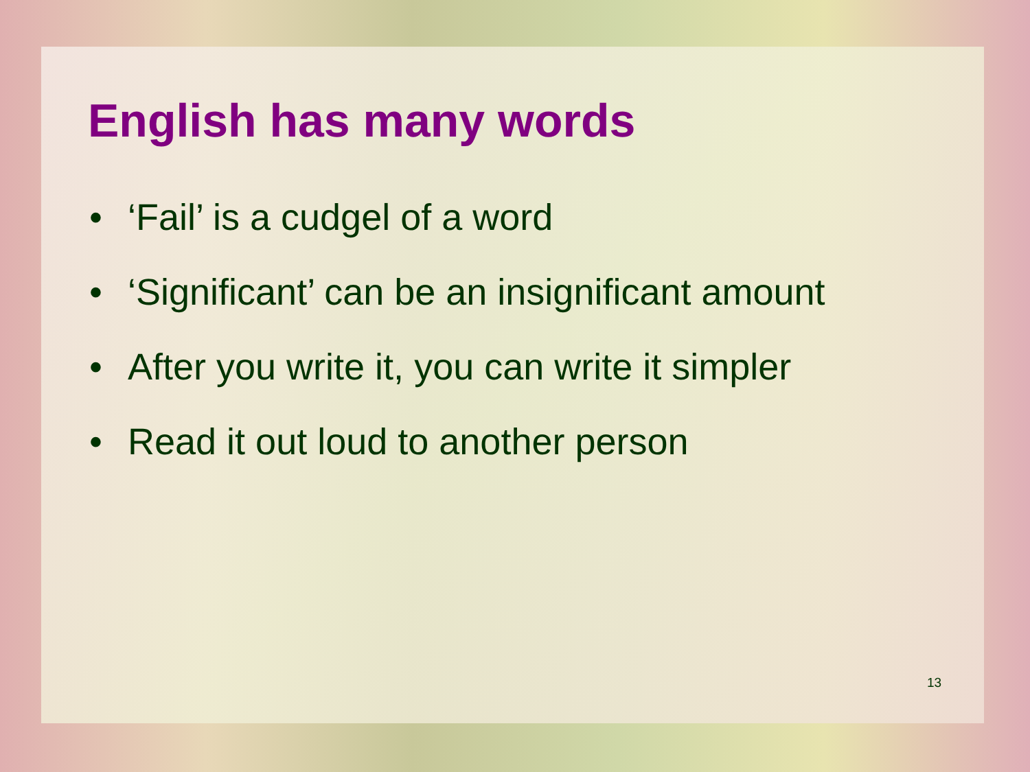English has many words
• ‘Fail’ is a cudgel of a word
• ‘Significant’ can be an insignificant amount
• After you write it, you can write it simpler
• Read it out loud to another person
13